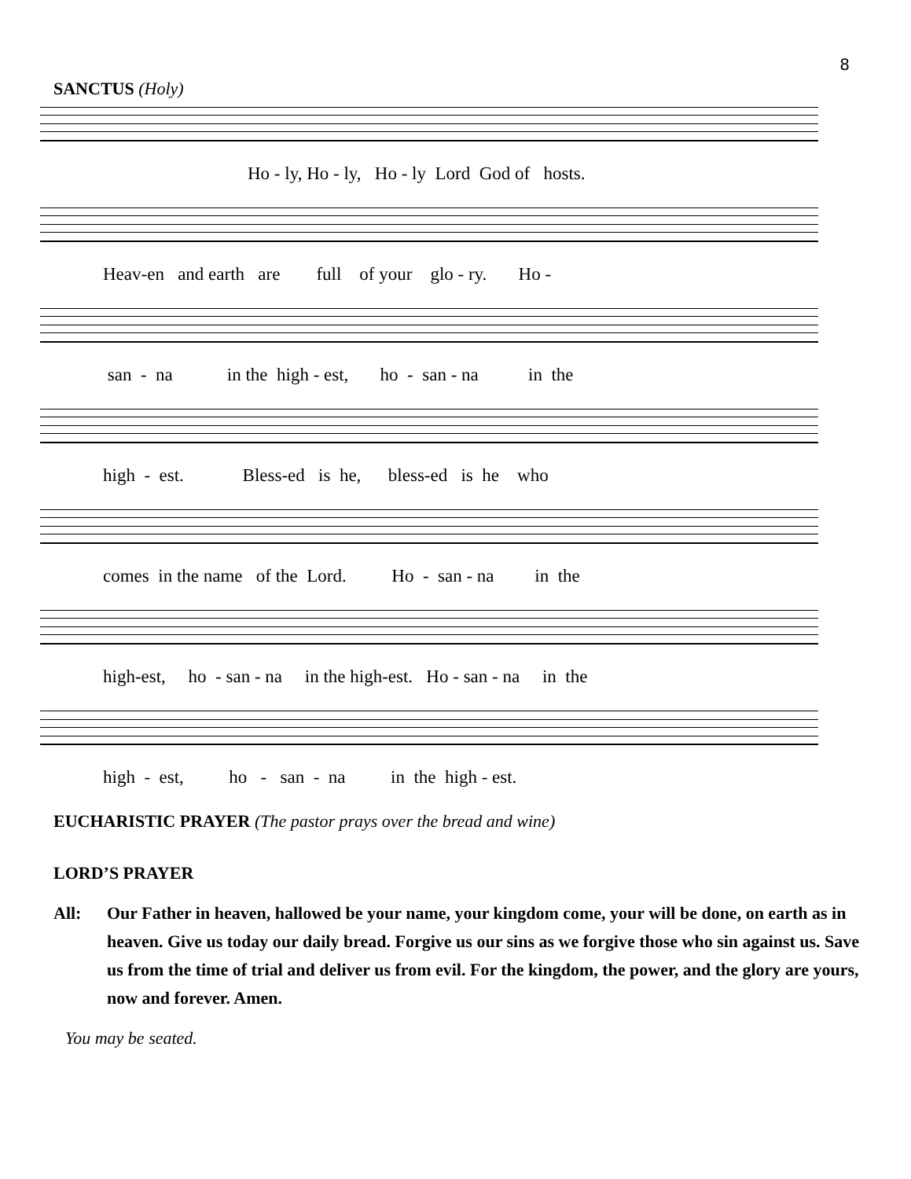8
SANCTUS (Holy)
Ho - ly, Ho - ly, Ho - ly Lord God of hosts.
Heav-en and earth are full of your glo - ry. Ho -
san - na in the high - est, ho - san - na in the
high - est. Bless-ed is he, bless-ed is he who
comes in the name of the Lord. Ho - san - na in the
high-est, ho - san - na in the high-est. Ho - san - na in the
high - est, ho - san - na in the high - est.
EUCHARISTIC PRAYER (The pastor prays over the bread and wine)
LORD’S PRAYER
All: Our Father in heaven, hallowed be your name, your kingdom come, your will be done, on earth as in heaven. Give us today our daily bread. Forgive us our sins as we forgive those who sin against us. Save us from the time of trial and deliver us from evil. For the kingdom, the power, and the glory are yours, now and forever. Amen.
You may be seated.